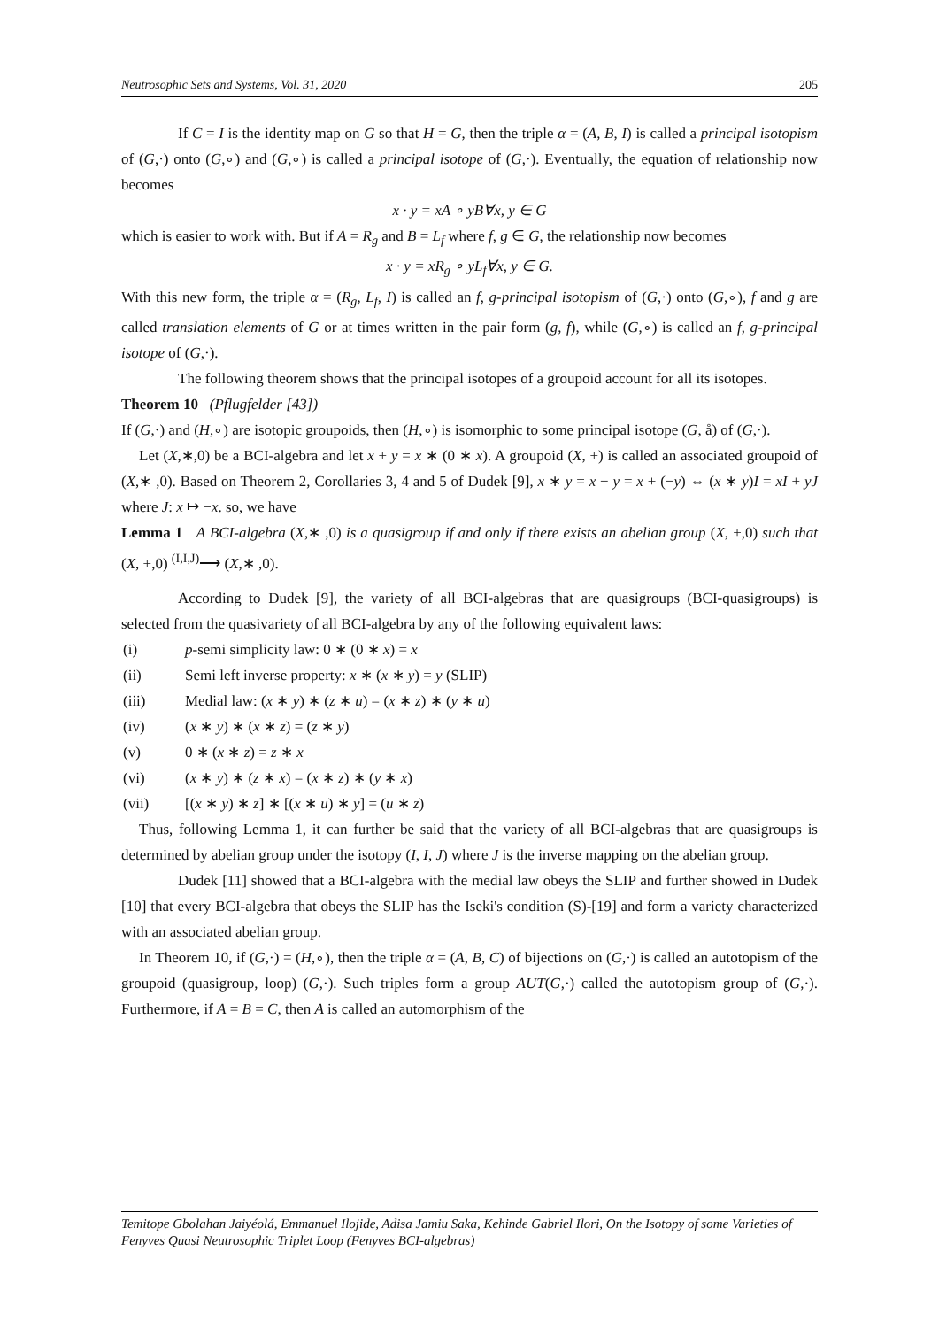Neutrosophic Sets and Systems, Vol. 31, 2020 205
If C = I is the identity map on G so that H = G, then the triple α = (A, B, I) is called a principal isotopism of (G,·) onto (G,∘) and (G,∘) is called a principal isotope of (G,·). Eventually, the equation of relationship now becomes
x · y = xA ∘ yB∀x, y ∈ G
which is easier to work with. But if A = R<sub>g</sub> and B = L<sub>f</sub> where f, g ∈ G, the relationship now becomes
x · y = xR<sub>g</sub> ∘ yL<sub>f</sub>∀x, y ∈ G.
With this new form, the triple α = (R<sub>g</sub>, L<sub>f</sub>, I) is called an f, g-principal isotopism of (G,·) onto (G,∘), f and g are called translation elements of G or at times written in the pair form (g, f), while (G,∘) is called an f, g-principal isotope of (G,·).
The following theorem shows that the principal isotopes of a groupoid account for all its isotopes.
Theorem 10 (Pflugfelder [43])
If (G,·) and (H,∘) are isotopic groupoids, then (H,∘) is isomorphic to some principal isotope (G, å) of (G,·).
Let (X,∗,0) be a BCI-algebra and let x + y = x ∗ (0 ∗ x). A groupoid (X, +) is called an associated groupoid of (X,∗ ,0). Based on Theorem 2, Corollaries 3, 4 and 5 of Dudek [9], x ∗ y = x − y = x + (−y) ⇔ (x ∗ y)I = xI + yJ where J: x ↦ −x. so, we have
Lemma 1 A BCI-algebra (X,∗ ,0) is a quasigroup if and only if there exists an abelian group (X, +,0) such that (X, +,0) <sup>(I,I,J)</sup>⟶ (X,∗ ,0).
According to Dudek [9], the variety of all BCI-algebras that are quasigroups (BCI-quasigroups) is selected from the quasivariety of all BCI-algebra by any of the following equivalent laws:
(i) p-semi simplicity law: 0 ∗ (0 ∗ x) = x
(ii) Semi left inverse property: x ∗ (x ∗ y) = y (SLIP)
(iii) Medial law: (x ∗ y) ∗ (z ∗ u) = (x ∗ z) ∗ (y ∗ u)
(iv) (x ∗ y) ∗ (x ∗ z) = (z ∗ y)
(v) 0 ∗ (x ∗ z) = z ∗ x
(vi) (x ∗ y) ∗ (z ∗ x) = (x ∗ z) ∗ (y ∗ x)
(vii) [(x ∗ y) ∗ z] ∗ [(x ∗ u) ∗ y] = (u ∗ z)
Thus, following Lemma 1, it can further be said that the variety of all BCI-algebras that are quasigroups is determined by abelian group under the isotopy (I, I, J) where J is the inverse mapping on the abelian group.
Dudek [11] showed that a BCI-algebra with the medial law obeys the SLIP and further showed in Dudek [10] that every BCI-algebra that obeys the SLIP has the Iseki's condition (S)-[19] and form a variety characterized with an associated abelian group.
In Theorem 10, if (G,·) = (H,∘), then the triple α = (A, B, C) of bijections on (G,·) is called an autotopism of the groupoid (quasigroup, loop) (G,·). Such triples form a group AUT(G,·) called the autotopism group of (G,·). Furthermore, if A = B = C, then A is called an automorphism of the
Temitope Gbolahan Jaiyéolá, Emmanuel Ilojide, Adisa Jamiu Saka, Kehinde Gabriel Ilori, On the Isotopy of some Varieties of Fenyves Quasi Neutrosophic Triplet Loop (Fenyves BCI-algebras)